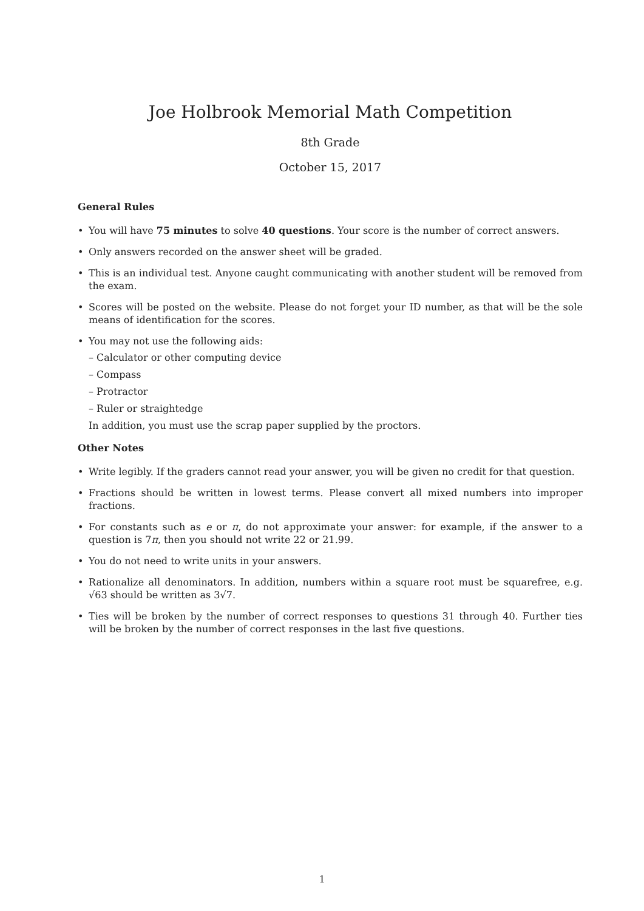Joe Holbrook Memorial Math Competition
8th Grade
October 15, 2017
General Rules
• You will have 75 minutes to solve 40 questions. Your score is the number of correct answers.
• Only answers recorded on the answer sheet will be graded.
• This is an individual test. Anyone caught communicating with another student will be removed from the exam.
• Scores will be posted on the website. Please do not forget your ID number, as that will be the sole means of identification for the scores.
• You may not use the following aids:
– Calculator or other computing device
– Compass
– Protractor
– Ruler or straightedge
In addition, you must use the scrap paper supplied by the proctors.
Other Notes
• Write legibly. If the graders cannot read your answer, you will be given no credit for that question.
• Fractions should be written in lowest terms. Please convert all mixed numbers into improper fractions.
• For constants such as e or π, do not approximate your answer: for example, if the answer to a question is 7π, then you should not write 22 or 21.99.
• You do not need to write units in your answers.
• Rationalize all denominators. In addition, numbers within a square root must be squarefree, e.g. √63 should be written as 3√7.
• Ties will be broken by the number of correct responses to questions 31 through 40. Further ties will be broken by the number of correct responses in the last five questions.
1